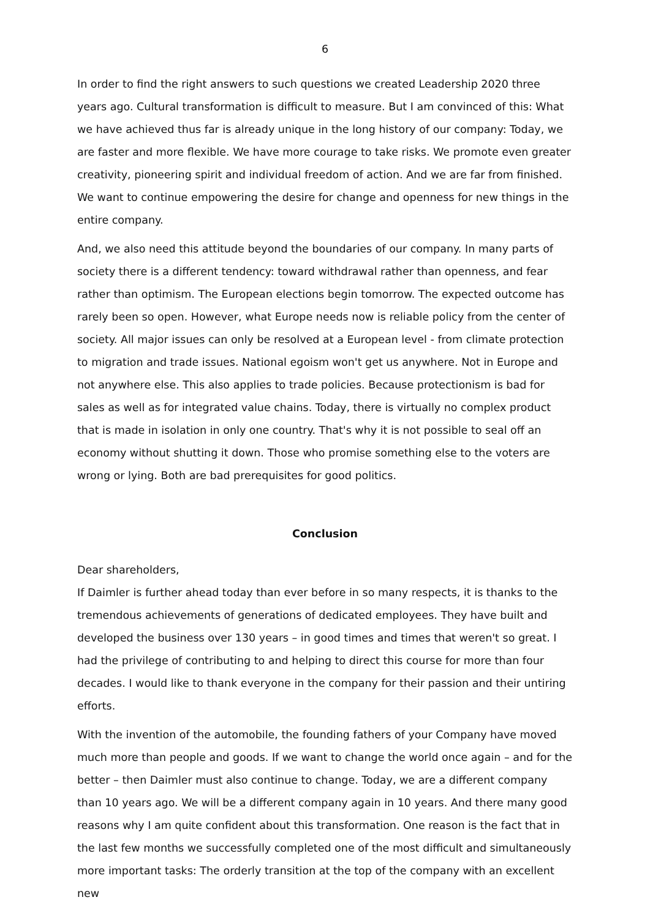6
In order to find the right answers to such questions we created Leadership 2020 three years ago. Cultural transformation is difficult to measure. But I am convinced of this: What we have achieved thus far is already unique in the long history of our company: Today, we are faster and more flexible. We have more courage to take risks. We promote even greater creativity, pioneering spirit and individual freedom of action. And we are far from finished. We want to continue empowering the desire for change and openness for new things in the entire company.
And, we also need this attitude beyond the boundaries of our company. In many parts of society there is a different tendency: toward withdrawal rather than openness, and fear rather than optimism. The European elections begin tomorrow. The expected outcome has rarely been so open. However, what Europe needs now is reliable policy from the center of society. All major issues can only be resolved at a European level - from climate protection to migration and trade issues. National egoism won't get us anywhere. Not in Europe and not anywhere else. This also applies to trade policies. Because protectionism is bad for sales as well as for integrated value chains. Today, there is virtually no complex product that is made in isolation in only one country. That's why it is not possible to seal off an economy without shutting it down. Those who promise something else to the voters are wrong or lying. Both are bad prerequisites for good politics.
Conclusion
Dear shareholders,
If Daimler is further ahead today than ever before in so many respects, it is thanks to the tremendous achievements of generations of dedicated employees. They have built and developed the business over 130 years – in good times and times that weren't so great. I had the privilege of contributing to and helping to direct this course for more than four decades. I would like to thank everyone in the company for their passion and their untiring efforts.
With the invention of the automobile, the founding fathers of your Company have moved much more than people and goods. If we want to change the world once again – and for the better – then Daimler must also continue to change. Today, we are a different company than 10 years ago. We will be a different company again in 10 years. And there many good reasons why I am quite confident about this transformation. One reason is the fact that in the last few months we successfully completed one of the most difficult and simultaneously more important tasks: The orderly transition at the top of the company with an excellent new